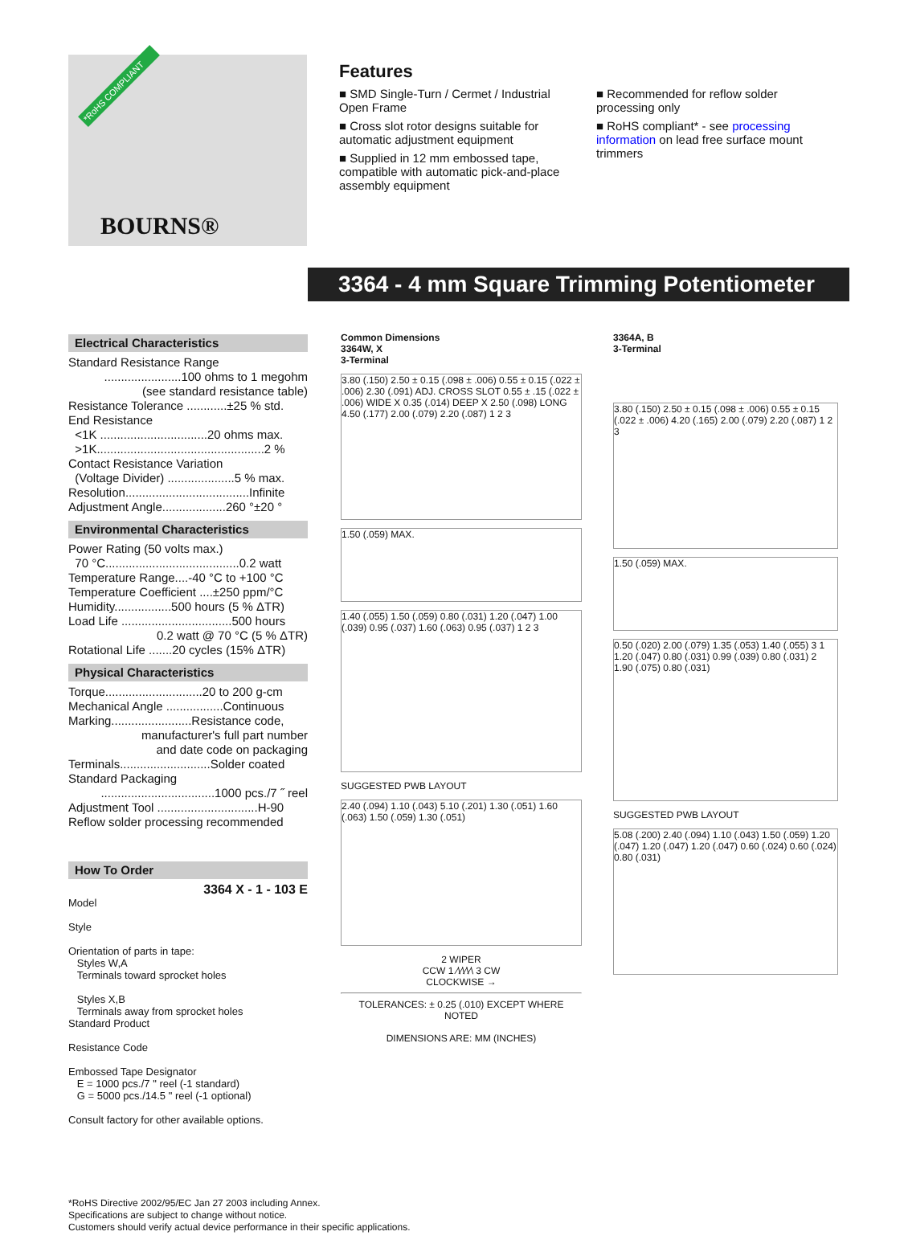*RoHS COMPLIANT
BOURNS®
Features
■ SMD Single-Turn / Cermet / Industrial Open Frame
■ Cross slot rotor designs suitable for automatic adjustment equipment
■ Supplied in 12 mm embossed tape, compatible with automatic pick-and-place assembly equipment
■ Recommended for reflow solder processing only
■ RoHS compliant* - see processing information on lead free surface mount trimmers
3364 - 4 mm Square Trimming Potentiometer
Electrical Characteristics
Standard Resistance Range
.......................100 ohms to 1 megohm
(see standard resistance table)
Resistance Tolerance ............±25 % std.
End Resistance
<1K ................................20 ohms max.
>1K..................................................2 %
Contact Resistance Variation
(Voltage Divider) ....................5 % max.
Resolution.....................................Infinite
Adjustment Angle...................260 °±20 °
Environmental Characteristics
Power Rating (50 volts max.)
70 °C........................................0.2 watt
Temperature Range....-40 °C to +100 °C
Temperature Coefficient ....±250 ppm/°C
Humidity.................500 hours (5 % ΔTR)
Load Life .................................500 hours
0.2 watt @ 70 °C (5 % ΔTR)
Rotational Life .......20 cycles (15% ΔTR)
Physical Characteristics
Torque.............................20 to 200 g-cm
Mechanical Angle .................Continuous
Marking........................Resistance code,
manufacturer's full part number
and date code on packaging
Terminals...........................Solder coated
Standard Packaging
..................................1000 pcs./7 ˝ reel
Adjustment Tool ..............................H-90
Reflow solder processing recommended
How To Order
3364 X - 1 - 103 E
Model
Style
Orientation of parts in tape:
Styles W,A
Terminals toward sprocket holes
Styles X,B
Terminals away from sprocket holes
Standard Product
Resistance Code
Embossed Tape Designator
E = 1000 pcs./7 " reel (-1 standard)
G = 5000 pcs./14.5 " reel (-1 optional)
Consult factory for other available options.
Common Dimensions
3364W, X
3-Terminal
3.80 (.150) 2.50 ± 0.15 (.098 ± .006) 0.55 ± 0.15 (.022 ± .006) 2.30 (.091) ADJ. CROSS SLOT 0.55 ± .15 (.022 ± .006) WIDE X 0.35 (.014) DEEP X 2.50 (.098) LONG 4.50 (.177) 2.00 (.079) 2.20 (.087) 1 2 3
1.50 (.059) MAX.
1.40 (.055) 1.50 (.059) 0.80 (.031) 1.20 (.047) 1.00 (.039) 0.95 (.037) 1.60 (.063) 0.95 (.037) 1 2 3
SUGGESTED PWB LAYOUT
2.40 (.094) 1.10 (.043) 5.10 (.201) 1.30 (.051) 1.60 (.063) 1.50 (.059) 1.30 (.051)
2 WIPER
CCW 1 ⁄\⁄\⁄\⁄\ 3 CW
CLOCKWISE →
TOLERANCES: ± 0.25 (.010) EXCEPT WHERE NOTED
DIMENSIONS ARE: MM (INCHES)
3364A, B
3-Terminal
3.80 (.150) 2.50 ± 0.15 (.098 ± .006) 0.55 ± 0.15 (.022 ± .006) 4.20 (.165) 2.00 (.079) 2.20 (.087) 1 2 3
1.50 (.059) MAX.
0.50 (.020) 2.00 (.079) 1.35 (.053) 1.40 (.055) 3 1 1.20 (.047) 0.80 (.031) 0.99 (.039) 0.80 (.031) 2 1.90 (.075) 0.80 (.031)
SUGGESTED PWB LAYOUT
5.08 (.200) 2.40 (.094) 1.10 (.043) 1.50 (.059) 1.20 (.047) 1.20 (.047) 1.20 (.047) 0.60 (.024) 0.60 (.024) 0.80 (.031)
*RoHS Directive 2002/95/EC Jan 27 2003 including Annex.
Specifications are subject to change without notice.
Customers should verify actual device performance in their specific applications.